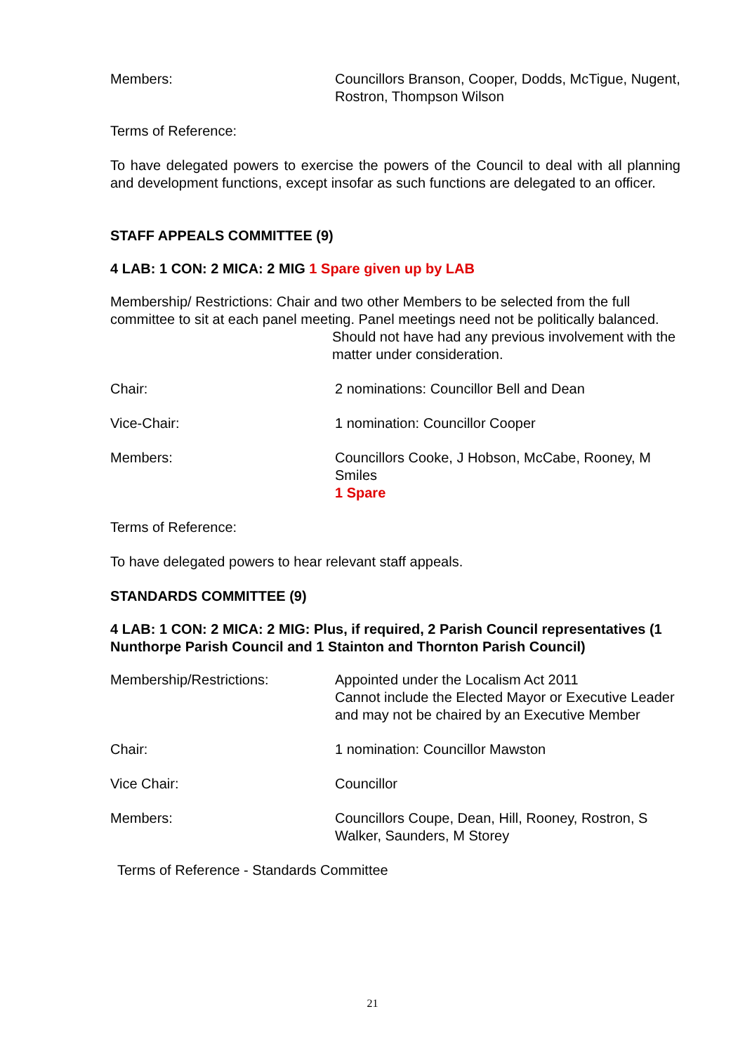Members: Councillors Branson, Cooper, Dodds, McTigue, Nugent, Rostron, Thompson Wilson
Terms of Reference:
To have delegated powers to exercise the powers of the Council to deal with all planning and development functions, except insofar as such functions are delegated to an officer.
STAFF APPEALS COMMITTEE (9)
4 LAB: 1 CON: 2 MICA: 2 MIG 1 Spare given up by LAB
Membership/ Restrictions: Chair and two other Members to be selected from the full committee to sit at each panel meeting. Panel meetings need not be politically balanced.
Should not have had any previous involvement with the matter under consideration.
Chair: 2 nominations: Councillor Bell and Dean
Vice-Chair: 1 nomination: Councillor Cooper
Members: Councillors Cooke, J Hobson, McCabe, Rooney, M Smiles
1 Spare
Terms of Reference:
To have delegated powers to hear relevant staff appeals.
STANDARDS COMMITTEE (9)
4 LAB: 1 CON: 2 MICA: 2 MIG: Plus, if required, 2 Parish Council representatives (1 Nunthorpe Parish Council and 1 Stainton and Thornton Parish Council)
Membership/Restrictions: Appointed under the Localism Act 2011
Cannot include the Elected Mayor or Executive Leader and may not be chaired by an Executive Member
Chair: 1 nomination: Councillor Mawston
Vice Chair: Councillor
Members: Councillors Coupe, Dean, Hill, Rooney, Rostron, S Walker, Saunders, M Storey
Terms of Reference - Standards Committee
21